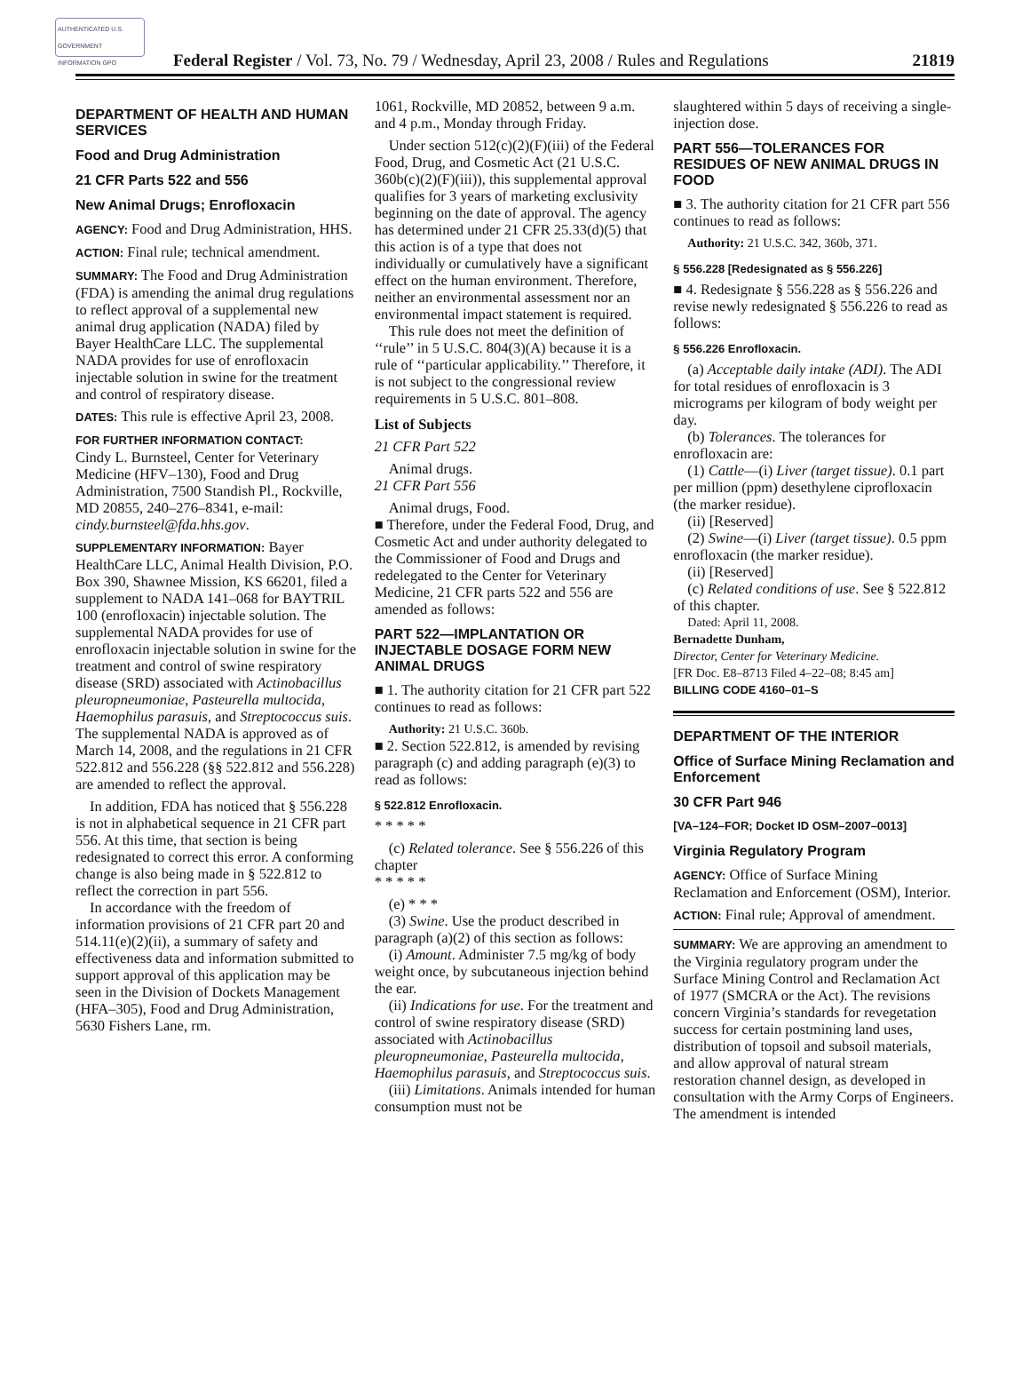AUTHENTICATED U.S. GOVERNMENT INFORMATION GPO
Federal Register / Vol. 73, No. 79 / Wednesday, April 23, 2008 / Rules and Regulations 21819
DEPARTMENT OF HEALTH AND HUMAN SERVICES
Food and Drug Administration
21 CFR Parts 522 and 556
New Animal Drugs; Enrofloxacin
AGENCY: Food and Drug Administration, HHS.
ACTION: Final rule; technical amendment.
SUMMARY: The Food and Drug Administration (FDA) is amending the animal drug regulations to reflect approval of a supplemental new animal drug application (NADA) filed by Bayer HealthCare LLC. The supplemental NADA provides for use of enrofloxacin injectable solution in swine for the treatment and control of respiratory disease.
DATES: This rule is effective April 23, 2008.
FOR FURTHER INFORMATION CONTACT:
Cindy L. Burnsteel, Center for Veterinary Medicine (HFV–130), Food and Drug Administration, 7500 Standish Pl., Rockville, MD 20855, 240–276–8341, e-mail: cindy.burnsteel@fda.hhs.gov.
SUPPLEMENTARY INFORMATION: Bayer HealthCare LLC, Animal Health Division, P.O. Box 390, Shawnee Mission, KS 66201, filed a supplement to NADA 141–068 for BAYTRIL 100 (enrofloxacin) injectable solution. The supplemental NADA provides for use of enrofloxacin injectable solution in swine for the treatment and control of swine respiratory disease (SRD) associated with Actinobacillus pleuropneumoniae, Pasteurella multocida, Haemophilus parasuis, and Streptococcus suis. The supplemental NADA is approved as of March 14, 2008, and the regulations in 21 CFR 522.812 and 556.228 (§§ 522.812 and 556.228) are amended to reflect the approval.
In addition, FDA has noticed that § 556.228 is not in alphabetical sequence in 21 CFR part 556. At this time, that section is being redesignated to correct this error. A conforming change is also being made in § 522.812 to reflect the correction in part 556.
In accordance with the freedom of information provisions of 21 CFR part 20 and 514.11(e)(2)(ii), a summary of safety and effectiveness data and information submitted to support approval of this application may be seen in the Division of Dockets Management (HFA–305), Food and Drug Administration, 5630 Fishers Lane, rm.
1061, Rockville, MD 20852, between 9 a.m. and 4 p.m., Monday through Friday.
Under section 512(c)(2)(F)(iii) of the Federal Food, Drug, and Cosmetic Act (21 U.S.C. 360b(c)(2)(F)(iii)), this supplemental approval qualifies for 3 years of marketing exclusivity beginning on the date of approval. The agency has determined under 21 CFR 25.33(d)(5) that this action is of a type that does not individually or cumulatively have a significant effect on the human environment. Therefore, neither an environmental assessment nor an environmental impact statement is required.
This rule does not meet the definition of ‘‘rule’’ in 5 U.S.C. 804(3)(A) because it is a rule of ‘‘particular applicability.’’ Therefore, it is not subject to the congressional review requirements in 5 U.S.C. 801–808.
List of Subjects
21 CFR Part 522
Animal drugs.
21 CFR Part 556
Animal drugs, Food.
■ Therefore, under the Federal Food, Drug, and Cosmetic Act and under authority delegated to the Commissioner of Food and Drugs and redelegated to the Center for Veterinary Medicine, 21 CFR parts 522 and 556 are amended as follows:
PART 522—IMPLANTATION OR INJECTABLE DOSAGE FORM NEW ANIMAL DRUGS
■ 1. The authority citation for 21 CFR part 522 continues to read as follows:
Authority: 21 U.S.C. 360b.
■ 2. Section 522.812, is amended by revising paragraph (c) and adding paragraph (e)(3) to read as follows:
§ 522.812 Enrofloxacin.
* * * * *
(c) Related tolerance. See § 556.226 of this chapter
* * * * *
(e) * * *
(3) Swine. Use the product described in paragraph (a)(2) of this section as follows:
(i) Amount. Administer 7.5 mg/kg of body weight once, by subcutaneous injection behind the ear.
(ii) Indications for use. For the treatment and control of swine respiratory disease (SRD) associated with Actinobacillus pleuropneumoniae, Pasteurella multocida, Haemophilus parasuis, and Streptococcus suis.
(iii) Limitations. Animals intended for human consumption must not be
slaughtered within 5 days of receiving a single-injection dose.
PART 556—TOLERANCES FOR RESIDUES OF NEW ANIMAL DRUGS IN FOOD
■ 3. The authority citation for 21 CFR part 556 continues to read as follows:
Authority: 21 U.S.C. 342, 360b, 371.
§ 556.228 [Redesignated as § 556.226]
■ 4. Redesignate § 556.228 as § 556.226 and revise newly redesignated § 556.226 to read as follows:
§ 556.226 Enrofloxacin.
(a) Acceptable daily intake (ADI). The ADI for total residues of enrofloxacin is 3 micrograms per kilogram of body weight per day.
(b) Tolerances. The tolerances for enrofloxacin are:
(1) Cattle—(i) Liver (target tissue). 0.1 part per million (ppm) desethylene ciprofloxacin (the marker residue).
(ii) [Reserved]
(2) Swine—(i) Liver (target tissue). 0.5 ppm enrofloxacin (the marker residue).
(ii) [Reserved]
(c) Related conditions of use. See § 522.812 of this chapter.
Dated: April 11, 2008.
Bernadette Dunham,
Director, Center for Veterinary Medicine.
[FR Doc. E8–8713 Filed 4–22–08; 8:45 am]
BILLING CODE 4160–01–S
DEPARTMENT OF THE INTERIOR
Office of Surface Mining Reclamation and Enforcement
30 CFR Part 946
[VA–124–FOR; Docket ID OSM–2007–0013]
Virginia Regulatory Program
AGENCY: Office of Surface Mining Reclamation and Enforcement (OSM), Interior.
ACTION: Final rule; Approval of amendment.
SUMMARY: We are approving an amendment to the Virginia regulatory program under the Surface Mining Control and Reclamation Act of 1977 (SMCRA or the Act). The revisions concern Virginia’s standards for revegetation success for certain postmining land uses, distribution of topsoil and subsoil materials, and allow approval of natural stream restoration channel design, as developed in consultation with the Army Corps of Engineers. The amendment is intended